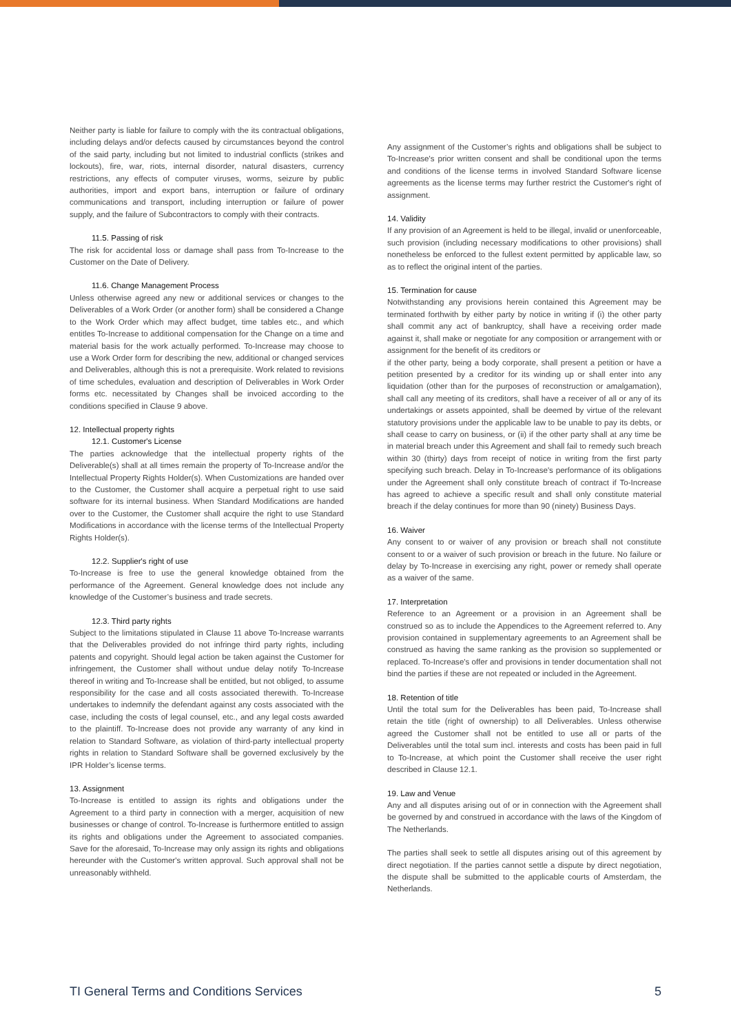Neither party is liable for failure to comply with the its contractual obligations, including delays and/or defects caused by circumstances beyond the control of the said party, including but not limited to industrial conflicts (strikes and lockouts), fire, war, riots, internal disorder, natural disasters, currency restrictions, any effects of computer viruses, worms, seizure by public authorities, import and export bans, interruption or failure of ordinary communications and transport, including interruption or failure of power supply, and the failure of Subcontractors to comply with their contracts.
11.5. Passing of risk
The risk for accidental loss or damage shall pass from To-Increase to the Customer on the Date of Delivery.
11.6. Change Management Process
Unless otherwise agreed any new or additional services or changes to the Deliverables of a Work Order (or another form) shall be considered a Change to the Work Order which may affect budget, time tables etc., and which entitles To-Increase to additional compensation for the Change on a time and material basis for the work actually performed. To-Increase may choose to use a Work Order form for describing the new, additional or changed services and Deliverables, although this is not a prerequisite. Work related to revisions of time schedules, evaluation and description of Deliverables in Work Order forms etc. necessitated by Changes shall be invoiced according to the conditions specified in Clause 9 above.
12. Intellectual property rights
12.1. Customer's License
The parties acknowledge that the intellectual property rights of the Deliverable(s) shall at all times remain the property of To-Increase and/or the Intellectual Property Rights Holder(s). When Customizations are handed over to the Customer, the Customer shall acquire a perpetual right to use said software for its internal business. When Standard Modifications are handed over to the Customer, the Customer shall acquire the right to use Standard Modifications in accordance with the license terms of the Intellectual Property Rights Holder(s).
12.2. Supplier's right of use
To-Increase is free to use the general knowledge obtained from the performance of the Agreement. General knowledge does not include any knowledge of the Customer’s business and trade secrets.
12.3. Third party rights
Subject to the limitations stipulated in Clause 11 above To-Increase warrants that the Deliverables provided do not infringe third party rights, including patents and copyright. Should legal action be taken against the Customer for infringement, the Customer shall without undue delay notify To-Increase thereof in writing and To-Increase shall be entitled, but not obliged, to assume responsibility for the case and all costs associated therewith. To-Increase undertakes to indemnify the defendant against any costs associated with the case, including the costs of legal counsel, etc., and any legal costs awarded to the plaintiff. To-Increase does not provide any warranty of any kind in relation to Standard Software, as violation of third-party intellectual property rights in relation to Standard Software shall be governed exclusively by the IPR Holder’s license terms.
13. Assignment
To-Increase is entitled to assign its rights and obligations under the Agreement to a third party in connection with a merger, acquisition of new businesses or change of control. To-Increase is furthermore entitled to assign its rights and obligations under the Agreement to associated companies. Save for the aforesaid, To-Increase may only assign its rights and obligations hereunder with the Customer's written approval. Such approval shall not be unreasonably withheld.
Any assignment of the Customer’s rights and obligations shall be subject to To-Increase's prior written consent and shall be conditional upon the terms and conditions of the license terms in involved Standard Software license agreements as the license terms may further restrict the Customer's right of assignment.
14. Validity
If any provision of an Agreement is held to be illegal, invalid or unenforceable, such provision (including necessary modifications to other provisions) shall nonetheless be enforced to the fullest extent permitted by applicable law, so as to reflect the original intent of the parties.
15. Termination for cause
Notwithstanding any provisions herein contained this Agreement may be terminated forthwith by either party by notice in writing if (i) the other party shall commit any act of bankruptcy, shall have a receiving order made against it, shall make or negotiate for any composition or arrangement with or assignment for the benefit of its creditors or
if the other party, being a body corporate, shall present a petition or have a petition presented by a creditor for its winding up or shall enter into any liquidation (other than for the purposes of reconstruction or amalgamation), shall call any meeting of its creditors, shall have a receiver of all or any of its undertakings or assets appointed, shall be deemed by virtue of the relevant statutory provisions under the applicable law to be unable to pay its debts, or shall cease to carry on business, or (ii) if the other party shall at any time be in material breach under this Agreement and shall fail to remedy such breach within 30 (thirty) days from receipt of notice in writing from the first party specifying such breach. Delay in To-Increase's performance of its obligations under the Agreement shall only constitute breach of contract if To-Increase has agreed to achieve a specific result and shall only constitute material breach if the delay continues for more than 90 (ninety) Business Days.
16. Waiver
Any consent to or waiver of any provision or breach shall not constitute consent to or a waiver of such provision or breach in the future. No failure or delay by To-Increase in exercising any right, power or remedy shall operate as a waiver of the same.
17. Interpretation
Reference to an Agreement or a provision in an Agreement shall be construed so as to include the Appendices to the Agreement referred to. Any provision contained in supplementary agreements to an Agreement shall be construed as having the same ranking as the provision so supplemented or replaced. To-Increase's offer and provisions in tender documentation shall not bind the parties if these are not repeated or included in the Agreement.
18. Retention of title
Until the total sum for the Deliverables has been paid, To-Increase shall retain the title (right of ownership) to all Deliverables. Unless otherwise agreed the Customer shall not be entitled to use all or parts of the Deliverables until the total sum incl. interests and costs has been paid in full to To-Increase, at which point the Customer shall receive the user right described in Clause 12.1.
19. Law and Venue
Any and all disputes arising out of or in connection with the Agreement shall be governed by and construed in accordance with the laws of the Kingdom of The Netherlands.
The parties shall seek to settle all disputes arising out of this agreement by direct negotiation. If the parties cannot settle a dispute by direct negotiation, the dispute shall be submitted to the applicable courts of Amsterdam, the Netherlands.
TI General Terms and Conditions Services 5